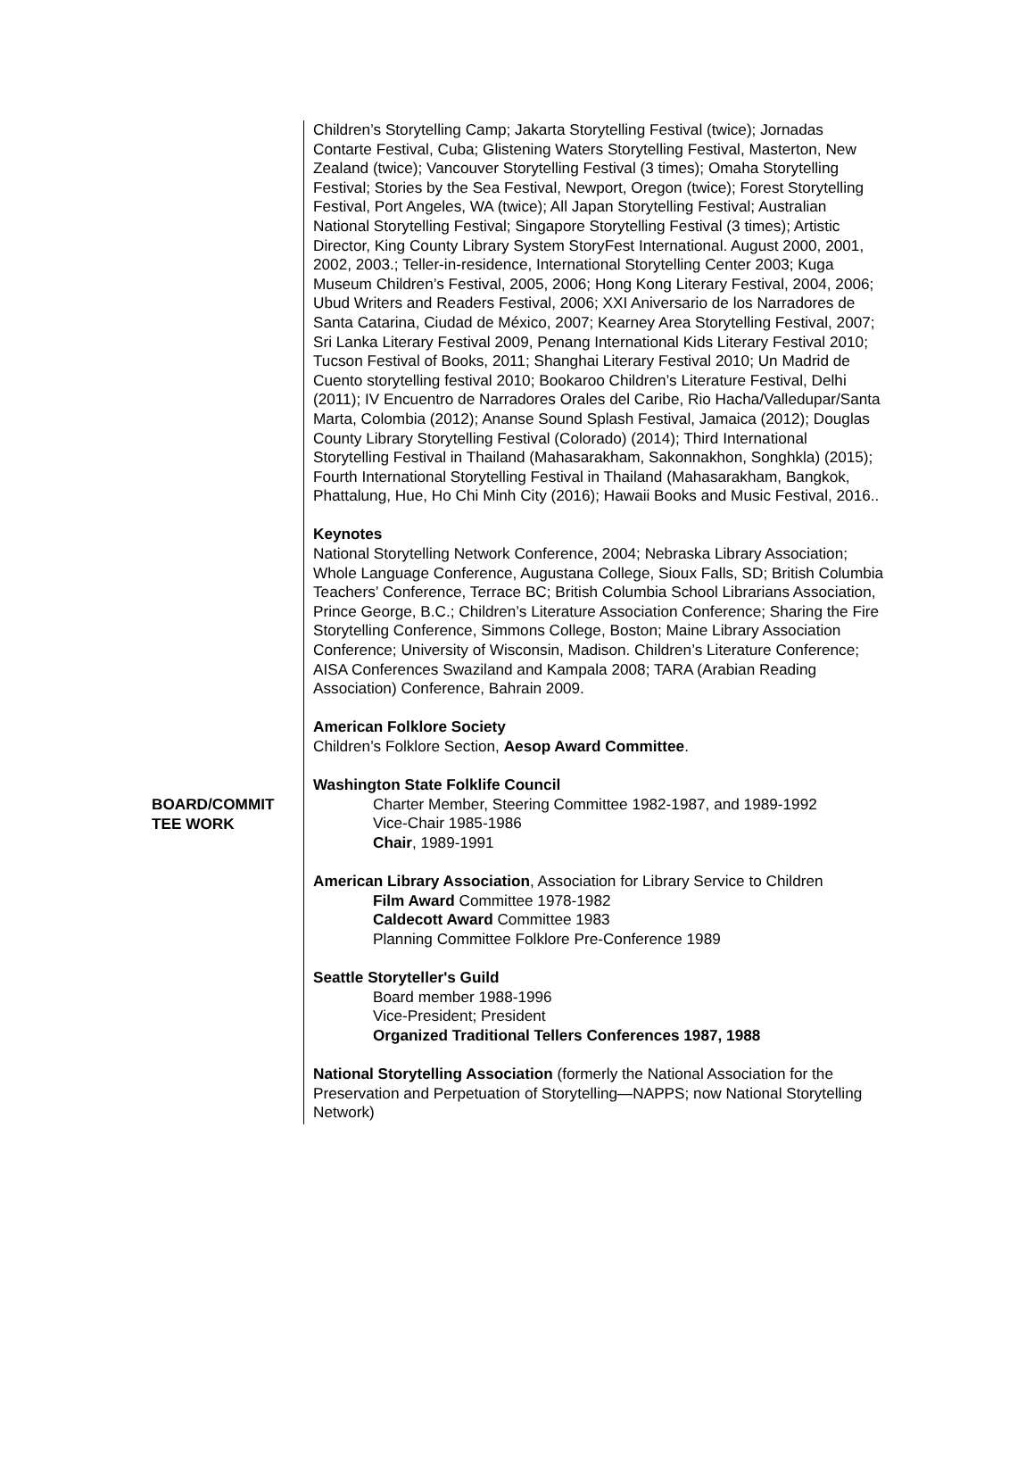BOARD/COMMIT TEE WORK
Children’s Storytelling Camp; Jakarta Storytelling Festival (twice); Jornadas Contarte Festival, Cuba; Glistening Waters Storytelling Festival, Masterton, New Zealand (twice); Vancouver Storytelling Festival (3 times); Omaha Storytelling Festival; Stories by the Sea Festival, Newport, Oregon (twice); Forest Storytelling Festival, Port Angeles, WA (twice); All Japan Storytelling Festival; Australian National Storytelling Festival; Singapore Storytelling Festival (3 times); Artistic Director, King County Library System StoryFest International. August 2000, 2001, 2002, 2003.; Teller-in-residence, International Storytelling Center 2003; Kuga Museum Children’s Festival, 2005, 2006; Hong Kong Literary Festival, 2004, 2006; Ubud Writers and Readers Festival, 2006; XXI Aniversario de los Narradores de Santa Catarina, Ciudad de México, 2007; Kearney Area Storytelling Festival, 2007; Sri Lanka Literary Festival 2009, Penang International Kids Literary Festival 2010; Tucson Festival of Books, 2011; Shanghai Literary Festival 2010; Un Madrid de Cuento storytelling festival 2010; Bookaroo Children’s Literature Festival, Delhi (2011); IV Encuentro de Narradores Orales del Caribe, Rio Hacha/Valledupar/Santa Marta, Colombia (2012); Ananse Sound Splash Festival, Jamaica (2012); Douglas County Library Storytelling Festival (Colorado) (2014); Third International Storytelling Festival in Thailand (Mahasarakham, Sakonnakhon, Songhkla) (2015); Fourth International Storytelling Festival in Thailand (Mahasarakham, Bangkok, Phattalung, Hue, Ho Chi Minh City (2016); Hawaii Books and Music Festival, 2016..
Keynotes
National Storytelling Network Conference, 2004; Nebraska Library Association; Whole Language Conference, Augustana College, Sioux Falls, SD; British Columbia Teachers’ Conference, Terrace BC; British Columbia School Librarians Association, Prince George, B.C.; Children’s Literature Association Conference; Sharing the Fire Storytelling Conference, Simmons College, Boston; Maine Library Association Conference; University of Wisconsin, Madison. Children’s Literature Conference; AISA Conferences Swaziland and Kampala 2008; TARA (Arabian Reading Association) Conference, Bahrain 2009.
American Folklore Society
Children’s Folklore Section, Aesop Award Committee.
Washington State Folklife Council
Charter Member, Steering Committee 1982-1987, and 1989-1992
Vice-Chair 1985-1986
Chair, 1989-1991
American Library Association, Association for Library Service to Children
Film Award Committee 1978-1982
Caldecott Award Committee 1983
Planning Committee Folklore Pre-Conference 1989
Seattle Storyteller's Guild
Board member 1988-1996
Vice-President; President
Organized Traditional Tellers Conferences 1987, 1988
National Storytelling Association (formerly the National Association for the Preservation and Perpetuation of Storytelling—NAPPS; now National Storytelling Network)